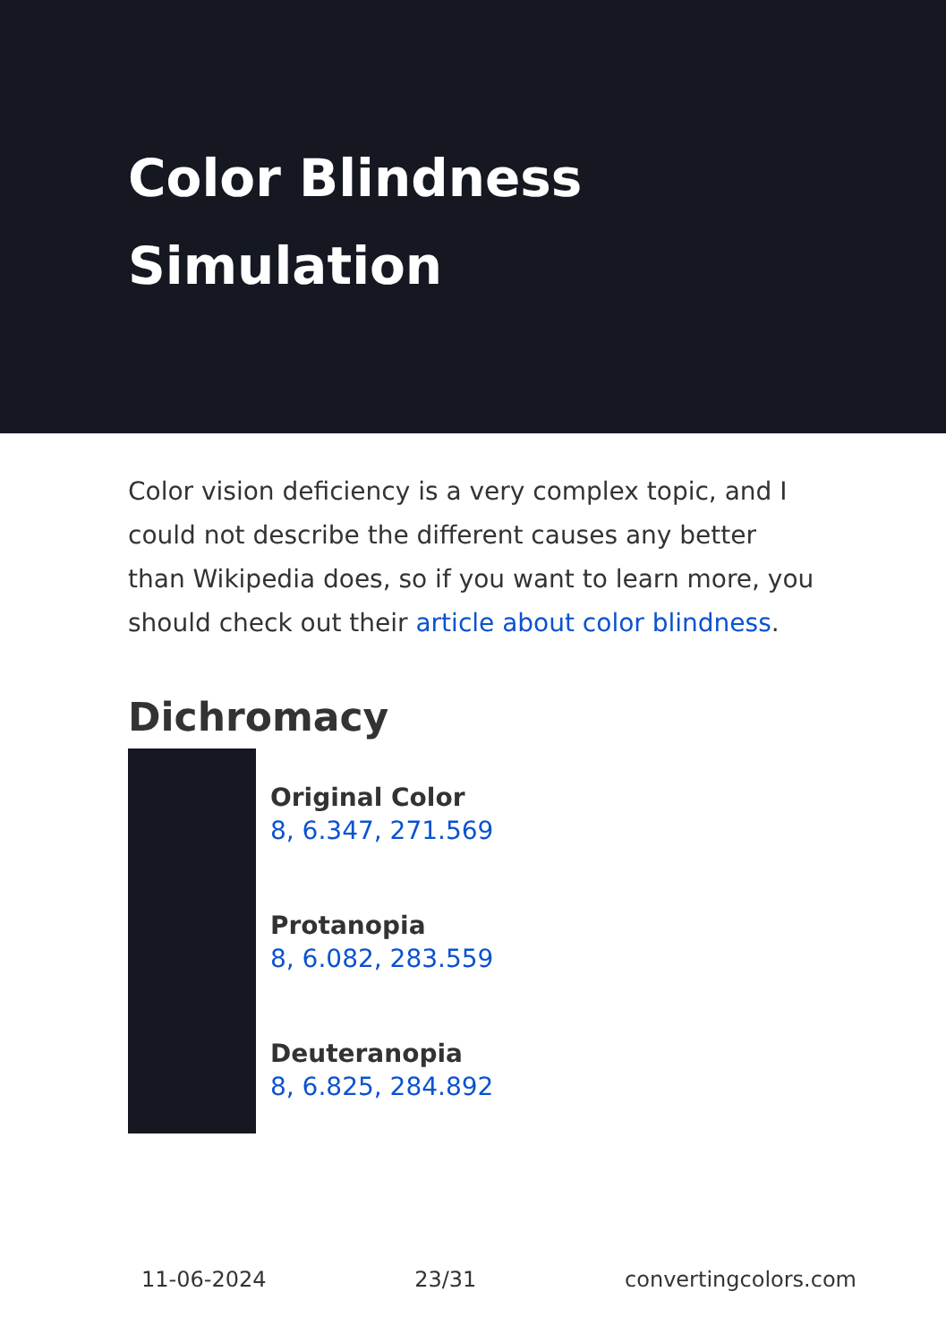Color Blindness Simulation
Color vision deficiency is a very complex topic, and I could not describe the different causes any better than Wikipedia does, so if you want to learn more, you should check out their article about color blindness.
Dichromacy
Original Color
8, 6.347, 271.569
Protanopia
8, 6.082, 283.559
Deuteranopia
8, 6.825, 284.892
11-06-2024 23/31 convertingcolors.com